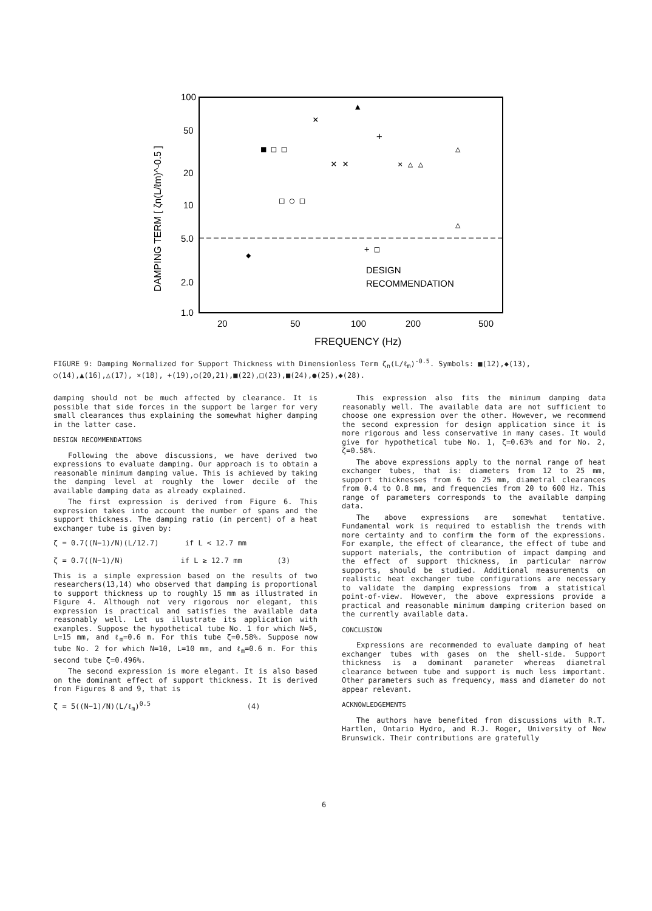100
50
20
10
5.0
2.0
1.0
20
50
100
200
500
FREQUENCY (Hz)
DESIGN
RECOMMENDATION
DAMPING TERM [ ζn(L/ℓm)^-0.5 ]
×
▲
+
× ×
× △ △
■ □ □
□ ○ □
△
△
+ □
◆
FIGURE 9: Damping Normalized for Support Thickness with Dimensionless Term ζ<sub>n</sub>(L/ℓ<sub>m</sub>)<sup>-0.5</sup>. Symbols: ■(12),◆(13), ○(14),▲(16),△(17), ×(18), +(19),○(20,21),■(22),□(23),■(24),●(25),◆(28).
damping should not be much affected by clearance. It is possible that side forces in the support be larger for very small clearances thus explaining the somewhat higher damping in the latter case.
DESIGN RECOMMENDATIONS
Following the above discussions, we have derived two expressions to evaluate damping. Our approach is to obtain a reasonable minimum damping value. This is achieved by taking the damping level at roughly the lower decile of the available damping data as already explained.
The first expression is derived from Figure 6. This expression takes into account the number of spans and the support thickness. The damping ratio (in percent) of a heat exchanger tube is given by:
ζ = 0.7((N−1)/N)(L/12.7) if L < 12.7 mm
ζ = 0.7((N−1)/N) if L ≥ 12.7 mm (3)
This is a simple expression based on the results of two researchers(13,14) who observed that damping is proportional to support thickness up to roughly 15 mm as illustrated in Figure 4. Although not very rigorous nor elegant, this expression is practical and satisfies the available data reasonably well. Let us illustrate its application with examples. Suppose the hypothetical tube No. 1 for which N=5, L=15 mm, and ℓ<sub>m</sub>=0.6 m. For this tube ζ=0.58%. Suppose now tube No. 2 for which N=10, L=10 mm, and ℓ<sub>m</sub>=0.6 m. For this second tube ζ=0.496%.
The second expression is more elegant. It is also based on the dominant effect of support thickness. It is derived from Figures 8 and 9, that is
ζ = 5((N−1)/N)(L/ℓ<sub>m</sub>)<sup>0.5</sup> (4)
This expression also fits the minimum damping data reasonably well. The available data are not sufficient to choose one expression over the other. However, we recommend the second expression for design application since it is more rigorous and less conservative in many cases. It would give for hypothetical tube No. 1, ζ=0.63% and for No. 2, ζ=0.58%.
The above expressions apply to the normal range of heat exchanger tubes, that is: diameters from 12 to 25 mm, support thicknesses from 6 to 25 mm, diametral clearances from 0.4 to 0.8 mm, and frequencies from 20 to 600 Hz. This range of parameters corresponds to the available damping data.
The above expressions are somewhat tentative. Fundamental work is required to establish the trends with more certainty and to confirm the form of the expressions. For example, the effect of clearance, the effect of tube and support materials, the contribution of impact damping and the effect of support thickness, in particular narrow supports, should be studied. Additional measurements on realistic heat exchanger tube configurations are necessary to validate the damping expressions from a statistical point-of-view. However, the above expressions provide a practical and reasonable minimum damping criterion based on the currently available data.
CONCLUSION
Expressions are recommended to evaluate damping of heat exchanger tubes with gases on the shell-side. Support thickness is a dominant parameter whereas diametral clearance between tube and support is much less important. Other parameters such as frequency, mass and diameter do not appear relevant.
ACKNOWLEDGEMENTS
The authors have benefited from discussions with R.T. Hartlen, Ontario Hydro, and R.J. Roger, University of New Brunswick. Their contributions are gratefully
6